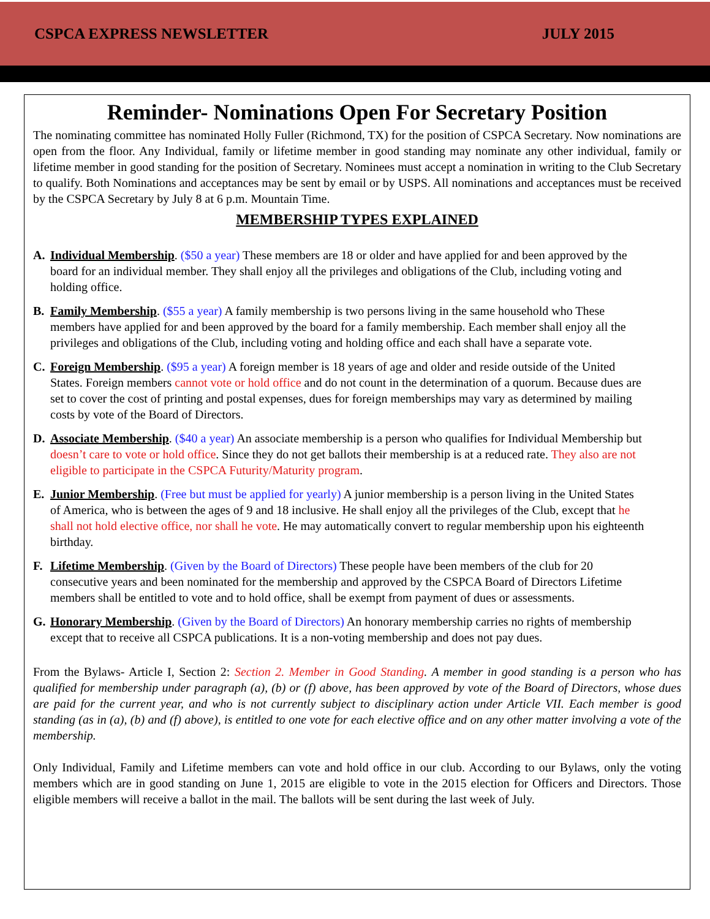CSPCA EXPRESS NEWSLETTER JULY 2015
Reminder- Nominations Open For Secretary Position
The nominating committee has nominated Holly Fuller (Richmond, TX) for the position of CSPCA Secretary. Now nominations are open from the floor. Any Individual, family or lifetime member in good standing may nominate any other individual, family or lifetime member in good standing for the position of Secretary. Nominees must accept a nomination in writing to the Club Secretary to qualify. Both Nominations and acceptances may be sent by email or by USPS. All nominations and acceptances must be received by the CSPCA Secretary by July 8 at 6 p.m. Mountain Time.
MEMBERSHIP TYPES EXPLAINED
A. Individual Membership. ($50 a year) These members are 18 or older and have applied for and been approved by the board for an individual member. They shall enjoy all the privileges and obligations of the Club, including voting and holding office.
B. Family Membership. ($55 a year) A family membership is two persons living in the same household who These members have applied for and been approved by the board for a family membership. Each member shall enjoy all the privileges and obligations of the Club, including voting and holding office and each shall have a separate vote.
C. Foreign Membership. ($95 a year) A foreign member is 18 years of age and older and reside outside of the United States. Foreign members cannot vote or hold office and do not count in the determination of a quorum. Because dues are set to cover the cost of printing and postal expenses, dues for foreign memberships may vary as determined by mailing costs by vote of the Board of Directors.
D. Associate Membership. ($40 a year) An associate membership is a person who qualifies for Individual Membership but doesn’t care to vote or hold office. Since they do not get ballots their membership is at a reduced rate. They also are not eligible to participate in the CSPCA Futurity/Maturity program.
E. Junior Membership. (Free but must be applied for yearly) A junior membership is a person living in the United States of America, who is between the ages of 9 and 18 inclusive. He shall enjoy all the privileges of the Club, except that he shall not hold elective office, nor shall he vote. He may automatically convert to regular membership upon his eighteenth birthday.
F. Lifetime Membership. (Given by the Board of Directors) These people have been members of the club for 20 consecutive years and been nominated for the membership and approved by the CSPCA Board of Directors Lifetime members shall be entitled to vote and to hold office, shall be exempt from payment of dues or assessments.
G. Honorary Membership. (Given by the Board of Directors) An honorary membership carries no rights of membership except that to receive all CSPCA publications. It is a non-voting membership and does not pay dues.
From the Bylaws- Article I, Section 2: Section 2. Member in Good Standing. A member in good standing is a person who has qualified for membership under paragraph (a), (b) or (f) above, has been approved by vote of the Board of Directors, whose dues are paid for the current year, and who is not currently subject to disciplinary action under Article VII. Each member is good standing (as in (a), (b) and (f) above), is entitled to one vote for each elective office and on any other matter involving a vote of the membership.
Only Individual, Family and Lifetime members can vote and hold office in our club. According to our Bylaws, only the voting members which are in good standing on June 1, 2015 are eligible to vote in the 2015 election for Officers and Directors. Those eligible members will receive a ballot in the mail. The ballots will be sent during the last week of July.